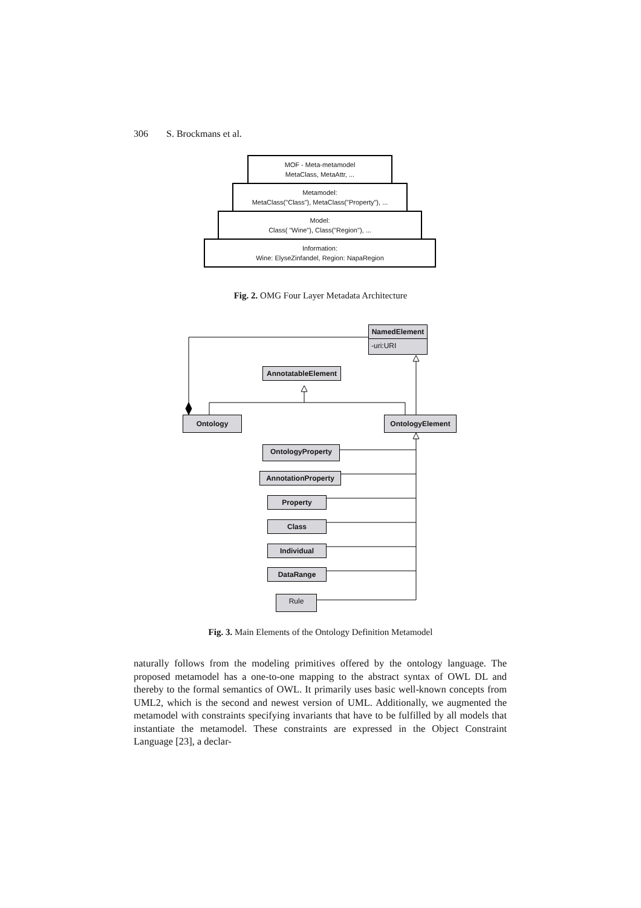306 S. Brockmans et al.
MOF - Meta-metamodel
MetaClass, MetaAttr, ...
Metamodel:
MetaClass("Class"), MetaClass("Property"), ...
Model:
Class( "Wine"), Class("Region"), ...
Information:
Wine: ElyseZinfandel, Region: NapaRegion
Fig. 2. OMG Four Layer Metadata Architecture
NamedElement
-uri:URI
AnnotatableElement
Ontology OntologyElement
OntologyProperty
AnnotationProperty
Property
Class
Individual
DataRange
Rule
Fig. 3. Main Elements of the Ontology Definition Metamodel
naturally follows from the modeling primitives offered by the ontology language. The proposed metamodel has a one-to-one mapping to the abstract syntax of OWL DL and thereby to the formal semantics of OWL. It primarily uses basic well-known concepts from UML2, which is the second and newest version of UML. Additionally, we augmented the metamodel with constraints specifying invariants that have to be fulfilled by all models that instantiate the metamodel. These constraints are expressed in the Object Constraint Language [23], a declar-